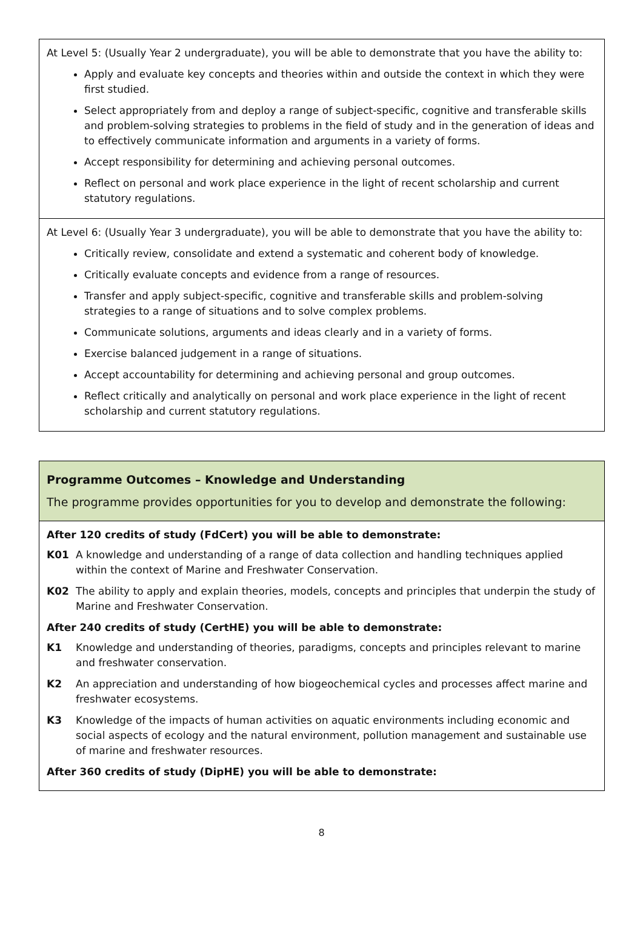| At Level 5: (Usually Year 2 undergraduate), you will be able to demonstrate that you have the ability to: Apply and evaluate key concepts and theories within and outside the context in which they were first studied. Select appropriately from and deploy a range of subject-specific, cognitive and transferable skills and problem-solving strategies to problems in the field of study and in the generation of ideas and to effectively communicate information and arguments in a variety of forms. Accept responsibility for determining and achieving personal outcomes. Reflect on personal and work place experience in the light of recent scholarship and current statutory regulations. |
| At Level 6: (Usually Year 3 undergraduate), you will be able to demonstrate that you have the ability to: Critically review, consolidate and extend a systematic and coherent body of knowledge. Critically evaluate concepts and evidence from a range of resources. Transfer and apply subject-specific, cognitive and transferable skills and problem-solving strategies to a range of situations and to solve complex problems. Communicate solutions, arguments and ideas clearly and in a variety of forms. Exercise balanced judgement in a range of situations. Accept accountability for determining and achieving personal and group outcomes. Reflect critically and analytically on personal and work place experience in the light of recent scholarship and current statutory regulations. |
| Programme Outcomes – Knowledge and Understanding The programme provides opportunities for you to develop and demonstrate the following: |
| After 120 credits of study (FdCert) you will be able to demonstrate: K01 A knowledge and understanding of a range of data collection and handling techniques applied within the context of Marine and Freshwater Conservation. K02 The ability to apply and explain theories, models, concepts and principles that underpin the study of Marine and Freshwater Conservation. After 240 credits of study (CertHE) you will be able to demonstrate: K1 Knowledge and understanding of theories, paradigms, concepts and principles relevant to marine and freshwater conservation. K2 An appreciation and understanding of how biogeochemical cycles and processes affect marine and freshwater ecosystems. K3 Knowledge of the impacts of human activities on aquatic environments including economic and social aspects of ecology and the natural environment, pollution management and sustainable use of marine and freshwater resources. After 360 credits of study (DipHE) you will be able to demonstrate: |
8